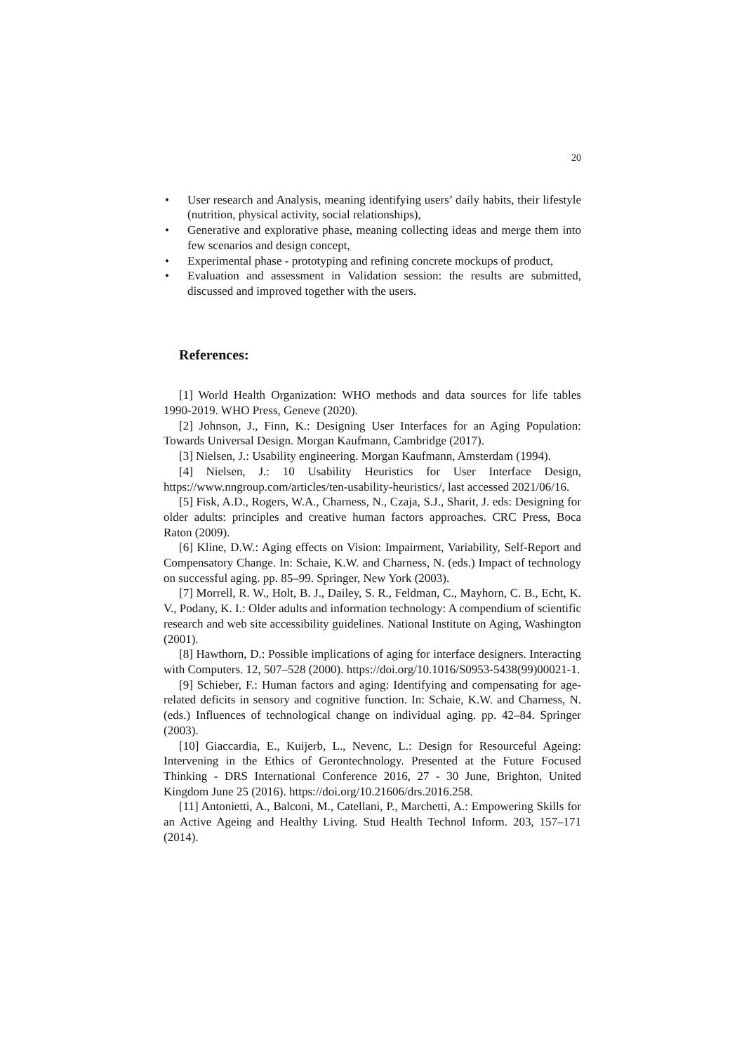20
• User research and Analysis, meaning identifying users’ daily habits, their lifestyle (nutrition, physical activity, social relationships),
• Generative and explorative phase, meaning collecting ideas and merge them into few scenarios and design concept,
• Experimental phase - prototyping and refining concrete mockups of product,
• Evaluation and assessment in Validation session: the results are submitted, discussed and improved together with the users.
References:
[1] World Health Organization: WHO methods and data sources for life tables 1990-2019. WHO Press, Geneve (2020).
[2] Johnson, J., Finn, K.: Designing User Interfaces for an Aging Population: Towards Universal Design. Morgan Kaufmann, Cambridge (2017).
[3] Nielsen, J.: Usability engineering. Morgan Kaufmann, Amsterdam (1994).
[4] Nielsen, J.: 10 Usability Heuristics for User Interface Design, https://www.nngroup.com/articles/ten-usability-heuristics/, last accessed 2021/06/16.
[5] Fisk, A.D., Rogers, W.A., Charness, N., Czaja, S.J., Sharit, J. eds: Designing for older adults: principles and creative human factors approaches. CRC Press, Boca Raton (2009).
[6] Kline, D.W.: Aging effects on Vision: Impairment, Variability, Self-Report and Compensatory Change. In: Schaie, K.W. and Charness, N. (eds.) Impact of technology on successful aging. pp. 85–99. Springer, New York (2003).
[7] Morrell, R. W., Holt, B. J., Dailey, S. R., Feldman, C., Mayhorn, C. B., Echt, K. V., Podany, K. I.: Older adults and information technology: A compendium of scientific research and web site accessibility guidelines. National Institute on Aging, Washington (2001).
[8] Hawthorn, D.: Possible implications of aging for interface designers. Interacting with Computers. 12, 507–528 (2000). https://doi.org/10.1016/S0953-5438(99)00021-1.
[9] Schieber, F.: Human factors and aging: Identifying and compensating for age-related deficits in sensory and cognitive function. In: Schaie, K.W. and Charness, N. (eds.) Influences of technological change on individual aging. pp. 42–84. Springer (2003).
[10] Giaccardia, E., Kuijerb, L., Nevenc, L.: Design for Resourceful Ageing: Intervening in the Ethics of Gerontechnology. Presented at the Future Focused Thinking - DRS International Conference 2016, 27 - 30 June, Brighton, United Kingdom June 25 (2016). https://doi.org/10.21606/drs.2016.258.
[11] Antonietti, A., Balconi, M., Catellani, P., Marchetti, A.: Empowering Skills for an Active Ageing and Healthy Living. Stud Health Technol Inform. 203, 157–171 (2014).